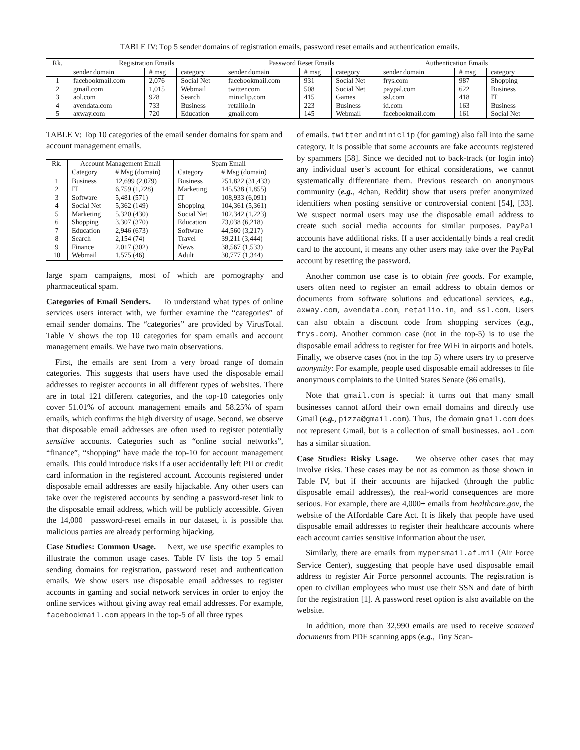TABLE IV: Top 5 sender domains of registration emails, password reset emails and authentication emails.
| Rk. | Registration Emails | | | Password Reset Emails | | | Authentication Emails | | |
| --- | --- | --- | --- | --- | --- | --- | --- | --- | --- |
| | sender domain | # msg | category | sender domain | # msg | category | sender domain | # msg | category |
| 1 | facebookmail.com | 2,076 | Social Net | facebookmail.com | 931 | Social Net | frys.com | 987 | Shopping |
| 2 | gmail.com | 1,015 | Webmail | twitter.com | 508 | Social Net | paypal.com | 622 | Business |
| 3 | aol.com | 928 | Search | miniclip.com | 415 | Games | ssl.com | 418 | IT |
| 4 | avendata.com | 733 | Business | retailio.in | 223 | Business | id.com | 163 | Business |
| 5 | axway.com | 720 | Education | gmail.com | 145 | Webmail | facebookmail.com | 161 | Social Net |
TABLE V: Top 10 categories of the email sender domains for spam and account management emails.
| Rk. | Account Management Email | | Spam Email | |
| --- | --- | --- | --- | --- |
| | Category | # Msg (domain) | Category | # Msg (domain) |
| 1 | Business | 12,699 (2,079) | Business | 251,822 (31,433) |
| 2 | IT | 6,759 (1,228) | Marketing | 145,538 (1,855) |
| 3 | Software | 5,481 (571) | IT | 108,933 (6,091) |
| 4 | Social Net | 5,362 (149) | Shopping | 104,361 (5,361) |
| 5 | Marketing | 5,320 (430) | Social Net | 102,342 (1,223) |
| 6 | Shopping | 3,307 (370) | Education | 73,038 (6,218) |
| 7 | Education | 2,946 (673) | Software | 44,560 (3,217) |
| 8 | Search | 2,154 (74) | Travel | 39,211 (3,444) |
| 9 | Finance | 2,017 (302) | News | 38,567 (1,533) |
| 10 | Webmail | 1,575 (46) | Adult | 30,777 (1,344) |
large spam campaigns, most of which are pornography and pharmaceutical spam.
Categories of Email Senders. To understand what types of online services users interact with, we further examine the “categories” of email sender domains. The “categories” are provided by VirusTotal. Table V shows the top 10 categories for spam emails and account management emails. We have two main observations.
First, the emails are sent from a very broad range of domain categories. This suggests that users have used the disposable email addresses to register accounts in all different types of websites. There are in total 121 different categories, and the top-10 categories only cover 51.01% of account management emails and 58.25% of spam emails, which confirms the high diversity of usage. Second, we observe that disposable email addresses are often used to register potentially sensitive accounts. Categories such as “online social networks”, “finance”, “shopping” have made the top-10 for account management emails. This could introduce risks if a user accidentally left PII or credit card information in the registered account. Accounts registered under disposable email addresses are easily hijackable. Any other users can take over the registered accounts by sending a password-reset link to the disposable email address, which will be publicly accessible. Given the 14,000+ password-reset emails in our dataset, it is possible that malicious parties are already performing hijacking.
Case Studies: Common Usage. Next, we use specific examples to illustrate the common usage cases. Table IV lists the top 5 email sending domains for registration, password reset and authentication emails. We show users use disposable email addresses to register accounts in gaming and social network services in order to enjoy the online services without giving away real email addresses. For example, facebookmail.com appears in the top-5 of all three types
of emails. twitter and miniclip (for gaming) also fall into the same category. It is possible that some accounts are fake accounts registered by spammers [58]. Since we decided not to back-track (or login into) any individual user’s account for ethical considerations, we cannot systematically differentiate them. Previous research on anonymous community (e.g., 4chan, Reddit) show that users prefer anonymized identifiers when posting sensitive or controversial content [54], [33]. We suspect normal users may use the disposable email address to create such social media accounts for similar purposes. PayPal accounts have additional risks. If a user accidentally binds a real credit card to the account, it means any other users may take over the PayPal account by resetting the password.
Another common use case is to obtain free goods. For example, users often need to register an email address to obtain demos or documents from software solutions and educational services, e.g., axway.com, avendata.com, retailio.in, and ssl.com. Users can also obtain a discount code from shopping services (e.g., frys.com). Another common case (not in the top-5) is to use the disposable email address to register for free WiFi in airports and hotels. Finally, we observe cases (not in the top 5) where users try to preserve anonymity: For example, people used disposable email addresses to file anonymous complaints to the United States Senate (86 emails).
Note that gmail.com is special: it turns out that many small businesses cannot afford their own email domains and directly use Gmail (e.g., pizza@gmail.com). Thus, The domain gmail.com does not represent Gmail, but is a collection of small businesses. aol.com has a similar situation.
Case Studies: Risky Usage. We observe other cases that may involve risks. These cases may be not as common as those shown in Table IV, but if their accounts are hijacked (through the public disposable email addresses), the real-world consequences are more serious. For example, there are 4,000+ emails from healthcare.gov, the website of the Affordable Care Act. It is likely that people have used disposable email addresses to register their healthcare accounts where each account carries sensitive information about the user.
Similarly, there are emails from mypersmail.af.mil (Air Force Service Center), suggesting that people have used disposable email address to register Air Force personnel accounts. The registration is open to civilian employees who must use their SSN and date of birth for the registration [1]. A password reset option is also available on the website.
In addition, more than 32,990 emails are used to receive scanned documents from PDF scanning apps (e.g., Tiny Scan-